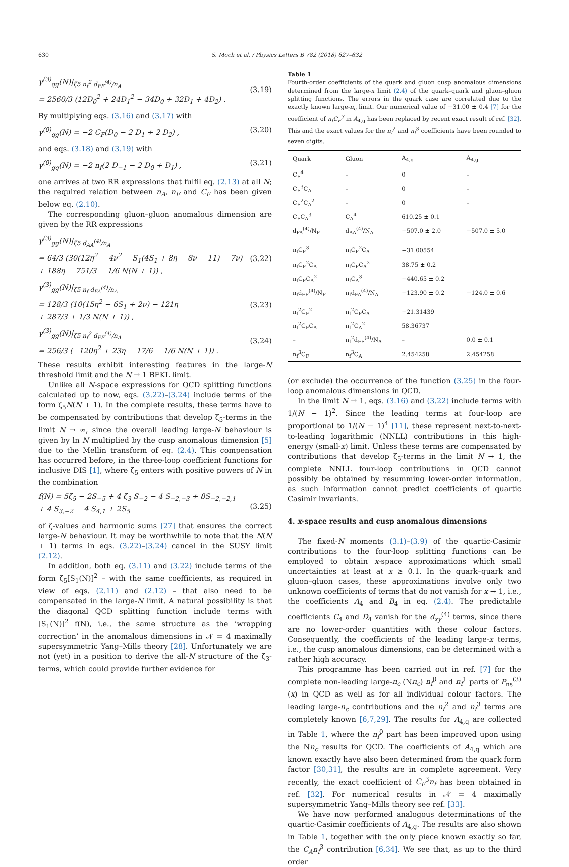630 S. Moch et al. / Physics Letters B 782 (2018) 627–632
γ<sup>(3)</sup><sub>qg</sub>(N)|<sub>ζ5 n<sub>f</sub><sup>2</sup> d<sub>FF</sub><sup>(4)</sup>/n<sub>A</sub></sub>
= 2560/3 (12D<sub>0</sub><sup>2</sup> + 24D<sub>1</sub><sup>2</sup> − 34D<sub>0</sub> + 32D<sub>1</sub> + 4D<sub>2</sub>) .
(3.19)
By multiplying eqs. (3.16) and (3.17) with
γ<sup>(0)</sup><sub>qg</sub>(N) = −2 C<sub>F</sub>(D<sub>0</sub> − 2 D<sub>1</sub> + 2 D<sub>2</sub>) , (3.20)
and eqs. (3.18) and (3.19) with
γ<sup>(0)</sup><sub>gq</sub>(N) = −2 n<sub>f</sub>(2 D<sub>−1</sub> − 2 D<sub>0</sub> + D<sub>1</sub>) , (3.21)
one arrives at two RR expressions that fulfil eq. (2.13) at all N; the required relation between n<sub>A</sub>, n<sub>F</sub> and C<sub>F</sub> has been given below eq. (2.10).
The corresponding gluon–gluon anomalous dimension are given by the RR expressions
γ<sup>(3)</sup><sub>gg</sub>(N)|<sub>ζ5 d<sub>AA</sub><sup>(4)</sup>/n<sub>A</sub></sub>
= 64/3 (30(12η<sup>2</sup> − 4ν<sup>2</sup> − S<sub>1</sub>(4S<sub>1</sub> + 8η − 8ν − 11) − 7ν)
+ 188η − 751/3 − 1/6 N(N + 1)) ,
(3.22)
γ<sup>(3)</sup><sub>gg</sub>(N)|<sub>ζ5 n<sub>f</sub> d<sub>FA</sub><sup>(4)</sup>/n<sub>A</sub></sub>
= 128/3 (10(15η<sup>2</sup> − 6S<sub>1</sub> + 2ν) − 121η
+ 287/3 + 1/3 N(N + 1)) ,
(3.23)
γ<sup>(3)</sup><sub>gg</sub>(N)|<sub>ζ5 n<sub>f</sub><sup>2</sup> d<sub>FF</sub><sup>(4)</sup>/n<sub>A</sub></sub>
= 256/3 (−120η<sup>2</sup> + 23η − 17/6 − 1/6 N(N + 1)) .
(3.24)
These results exhibit interesting features in the large-N threshold limit and the N → 1 BFKL limit.
Unlike all N-space expressions for QCD splitting functions calculated up to now, eqs. (3.22)–(3.24) include terms of the form ζ<sub>5</sub>N(N + 1). In the complete results, these terms have to be compensated by contributions that develop ζ<sub>5</sub>-terms in the limit N → ∞, since the overall leading large-N behaviour is given by ln N multiplied by the cusp anomalous dimension [5] due to the Mellin transform of eq. (2.4). This compensation has occurred before, in the three-loop coefficient functions for inclusive DIS [1], where ζ<sub>5</sub> enters with positive powers of N in the combination
f(N) = 5ζ<sub>5</sub> − 2S<sub>−5</sub> + 4 ζ<sub>3</sub> S<sub>−2</sub> − 4 S<sub>−2,−3</sub> + 8S<sub>−2,−2,1</sub>
+ 4 S<sub>3,−2</sub> − 4 S<sub>4,1</sub> + 2S<sub>5</sub>
(3.25)
of ζ-values and harmonic sums [27] that ensures the correct large-N behaviour. It may be worthwhile to note that the N(N + 1) terms in eqs. (3.22)–(3.24) cancel in the SUSY limit (2.12).
In addition, both eq. (3.11) and (3.22) include terms of the form ζ<sub>5</sub>[S<sub>1</sub>(N)]<sup>2</sup> – with the same coefficients, as required in view of eqs. (2.11) and (2.12) – that also need to be compensated in the large-N limit. A natural possibility is that the diagonal QCD splitting function include terms with [S<sub>1</sub>(N)]<sup>2</sup> f(N), i.e., the same structure as the ‘wrapping correction’ in the anomalous dimensions in 𝒩 = 4 maximally supersymmetric Yang–Mills theory [28]. Unfortunately we are not (yet) in a position to derive the all-N structure of the ζ<sub>3</sub>-terms, which could provide further evidence for
Table 1
Fourth-order coefficients of the quark and gluon cusp anomalous dimensions determined from the large-x limit (2.4) of the quark–quark and gluon–gluon splitting functions. The errors in the quark case are correlated due to the exactly known large-n<sub>c</sub> limit. Our numerical value of −31.00 ± 0.4 [7] for the coefficient of n<sub>f</sub>C<sub>F</sub><sup>3</sup> in A<sub>4,q</sub> has been replaced by recent exact result of ref. [32]. This and the exact values for the n<sub>f</sub><sup>2</sup> and n<sub>f</sub><sup>3</sup> coefficients have been rounded to seven digits.
| Quark | Gluon | A<sub>4,q</sub> | A<sub>4,g</sub> |
| --- | --- | --- | --- |
| C<sub>F</sub><sup>4</sup> | – | 0 | – |
| C<sub>F</sub><sup>3</sup>C<sub>A</sub> | – | 0 | – |
| C<sub>F</sub><sup>2</sup>C<sub>A</sub><sup>2</sup> | – | 0 | – |
| C<sub>F</sub>C<sub>A</sub><sup>3</sup> | C<sub>A</sub><sup>4</sup> | 610.25 ± 0.1 | |
| d<sub>FA</sub><sup>(4)</sup>/N<sub>F</sub> | d<sub>AA</sub><sup>(4)</sup>/N<sub>A</sub> | −507.0 ± 2.0 | −507.0 ± 5.0 |
| n<sub>f</sub>C<sub>F</sub><sup>3</sup> | n<sub>f</sub>C<sub>F</sub><sup>2</sup>C<sub>A</sub> | −31.00554 | |
| n<sub>f</sub>C<sub>F</sub><sup>2</sup>C<sub>A</sub> | n<sub>f</sub>C<sub>F</sub>C<sub>A</sub><sup>2</sup> | 38.75 ± 0.2 | |
| n<sub>f</sub>C<sub>F</sub>C<sub>A</sub><sup>2</sup> | n<sub>f</sub>C<sub>A</sub><sup>3</sup> | −440.65 ± 0.2 | |
| n<sub>f</sub>d<sub>FF</sub><sup>(4)</sup>/N<sub>F</sub> | n<sub>f</sub>d<sub>FA</sub><sup>(4)</sup>/N<sub>A</sub> | −123.90 ± 0.2 | −124.0 ± 0.6 |
| n<sub>f</sub><sup>2</sup>C<sub>F</sub><sup>2</sup> | n<sub>f</sub><sup>2</sup>C<sub>F</sub>C<sub>A</sub> | −21.31439 | |
| n<sub>f</sub><sup>2</sup>C<sub>F</sub>C<sub>A</sub> | n<sub>f</sub><sup>2</sup>C<sub>A</sub><sup>2</sup> | 58.36737 | |
| – | n<sub>f</sub><sup>2</sup>d<sub>FF</sub><sup>(4)</sup>/N<sub>A</sub> | – | 0.0 ± 0.1 |
| n<sub>f</sub><sup>3</sup>C<sub>F</sub> | n<sub>f</sub><sup>3</sup>C<sub>A</sub> | 2.454258 | 2.454258 |
(or exclude) the occurrence of the function (3.25) in the four-loop anomalous dimensions in QCD.
In the limit N → 1, eqs. (3.16) and (3.22) include terms with 1/(N − 1)<sup>2</sup>. Since the leading terms at four-loop are proportional to 1/(N − 1)<sup>4</sup> [11], these represent next-to-next-to-leading logarithmic (NNLL) contributions in this high-energy (small-x) limit. Unless these terms are compensated by contributions that develop ζ<sub>5</sub>-terms in the limit N → 1, the complete NNLL four-loop contributions in QCD cannot possibly be obtained by resumming lower-order information, as such information cannot predict coefficients of quartic Casimir invariants.
4. x-space results and cusp anomalous dimensions
The fixed-N moments (3.1)–(3.9) of the quartic-Casimir contributions to the four-loop splitting functions can be employed to obtain x-space approximations which small uncertainties at least at x ≳ 0.1. In the quark–quark and gluon–gluon cases, these approximations involve only two unknown coefficients of terms that do not vanish for x → 1, i.e., the coefficients A<sub>4</sub> and B<sub>4</sub> in eq. (2.4). The predictable coefficients C<sub>4</sub> and D<sub>4</sub> vanish for the d<sub>xy</sub><sup>(4)</sup> terms, since there are no lower-order quantities with these colour factors. Consequently, the coefficients of the leading large-x terms, i.e., the cusp anomalous dimensions, can be determined with a rather high accuracy.
This programme has been carried out in ref. [7] for the complete non-leading large-n<sub>c</sub> (Nn<sub>c</sub>) n<sub>f</sub><sup>0</sup> and n<sub>f</sub><sup>1</sup> parts of P<sub>ns</sub><sup>(3)</sup>(x) in QCD as well as for all individual colour factors. The leading large-n<sub>c</sub> contributions and the n<sub>f</sub><sup>2</sup> and n<sub>f</sub><sup>3</sup> terms are completely known [6,7,29]. The results for A<sub>4,q</sub> are collected in Table 1, where the n<sub>f</sub><sup>0</sup> part has been improved upon using the Nn<sub>c</sub> results for QCD. The coefficients of A<sub>4,q</sub> which are known exactly have also been determined from the quark form factor [30,31], the results are in complete agreement. Very recently, the exact coefficient of C<sub>F</sub><sup>3</sup>n<sub>f</sub> has been obtained in ref. [32]. For numerical results in 𝒩 = 4 maximally supersymmetric Yang–Mills theory see ref. [33].
We have now performed analogous determinations of the quartic-Casimir coefficients of A<sub>4,g</sub>. The results are also shown in Table 1, together with the only piece known exactly so far, the C<sub>A</sub>n<sub>f</sub><sup>3</sup> contribution [6,34]. We see that, as up to the third order